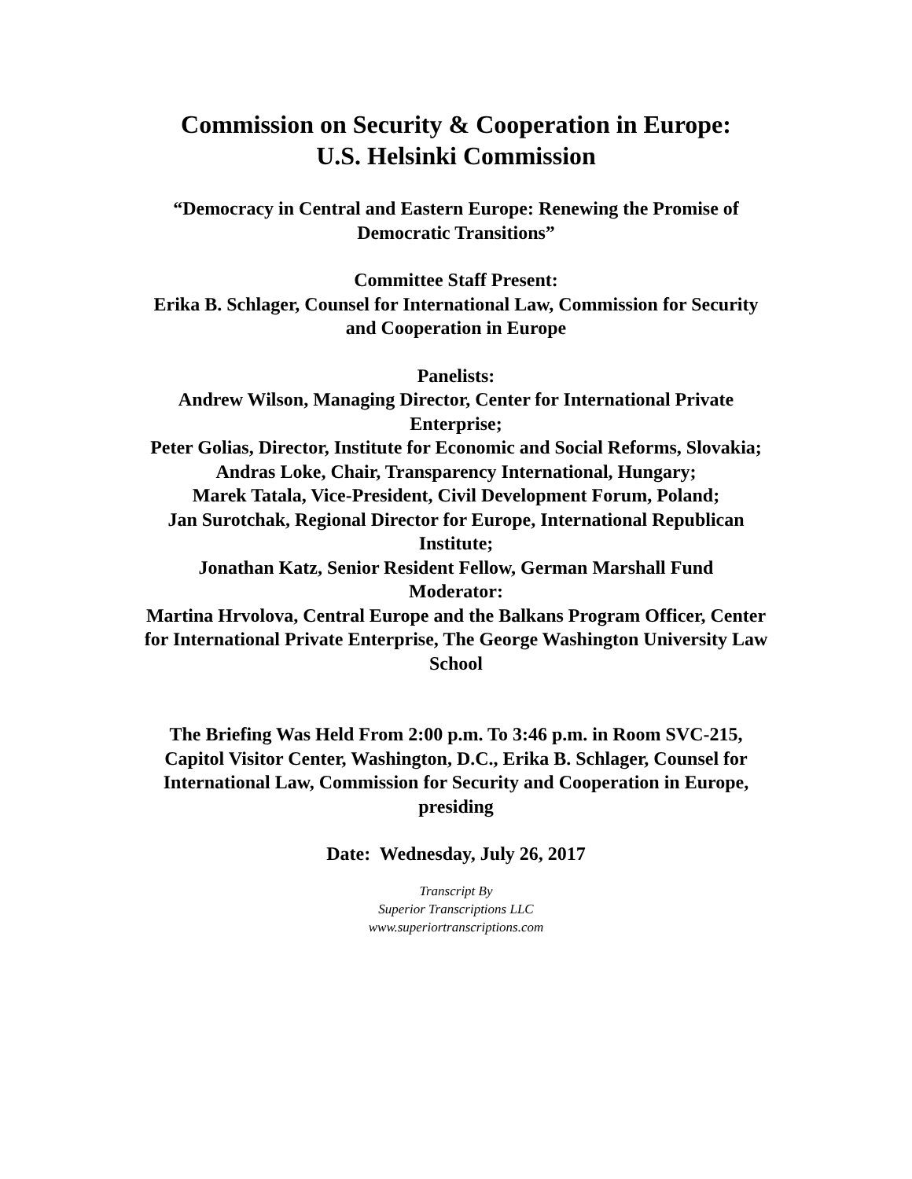Commission on Security & Cooperation in Europe:
U.S. Helsinki Commission
“Democracy in Central and Eastern Europe: Renewing the Promise of
Democratic Transitions”
Committee Staff Present:
Erika B. Schlager, Counsel for International Law, Commission for Security
and Cooperation in Europe
Panelists:
Andrew Wilson, Managing Director, Center for International Private
Enterprise;
Peter Golias, Director, Institute for Economic and Social Reforms, Slovakia;
Andras Loke, Chair, Transparency International, Hungary;
Marek Tatala, Vice-President, Civil Development Forum, Poland;
Jan Surotchak, Regional Director for Europe, International Republican
Institute;
Jonathan Katz, Senior Resident Fellow, German Marshall Fund
Moderator:
Martina Hrvolova, Central Europe and the Balkans Program Officer, Center
for International Private Enterprise, The George Washington University Law
School
The Briefing Was Held From 2:00 p.m. To 3:46 p.m. in Room SVC-215,
Capitol Visitor Center, Washington, D.C., Erika B. Schlager, Counsel for
International Law, Commission for Security and Cooperation in Europe,
presiding
Date: Wednesday, July 26, 2017
Transcript By
Superior Transcriptions LLC
www.superiortranscriptions.com